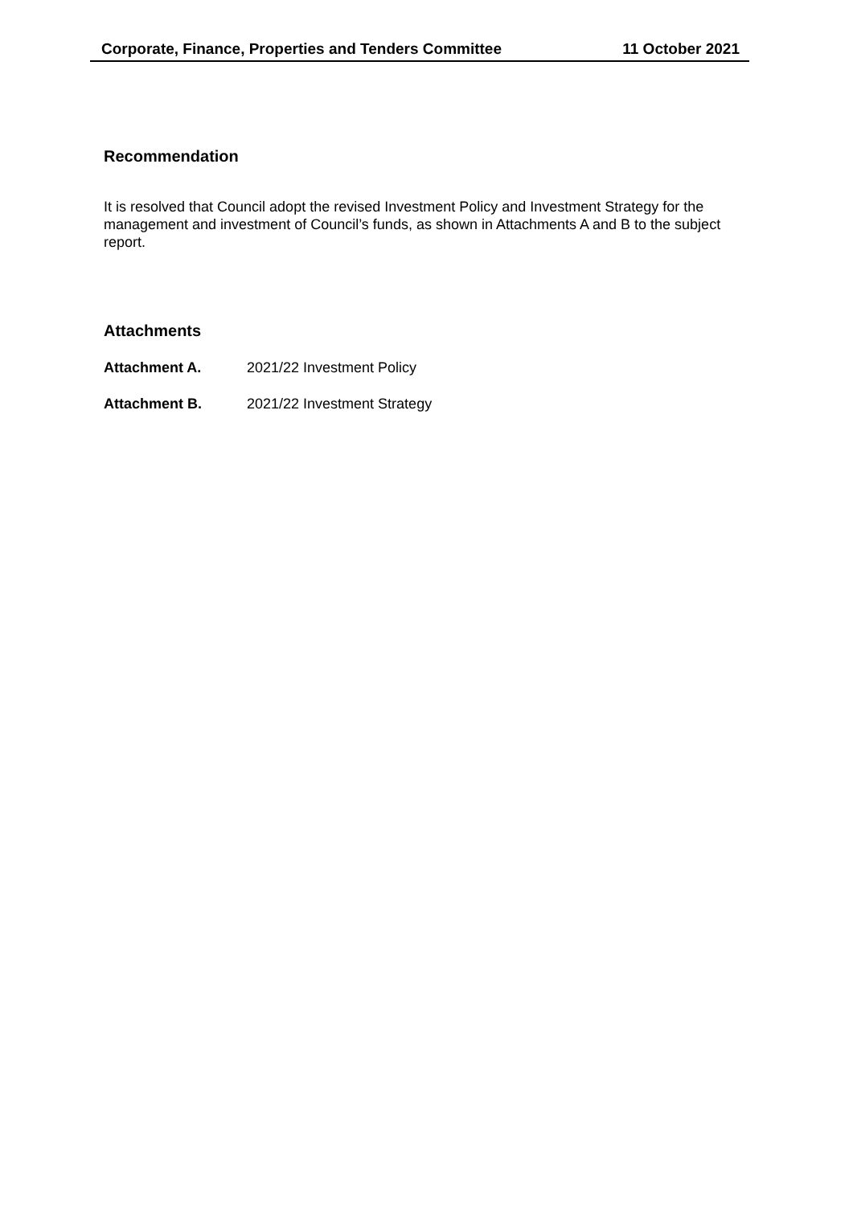Corporate, Finance, Properties and Tenders Committee 11 October 2021
Recommendation
It is resolved that Council adopt the revised Investment Policy and Investment Strategy for the management and investment of Council’s funds, as shown in Attachments A and B to the subject report.
Attachments
Attachment A. 2021/22 Investment Policy
Attachment B. 2021/22 Investment Strategy